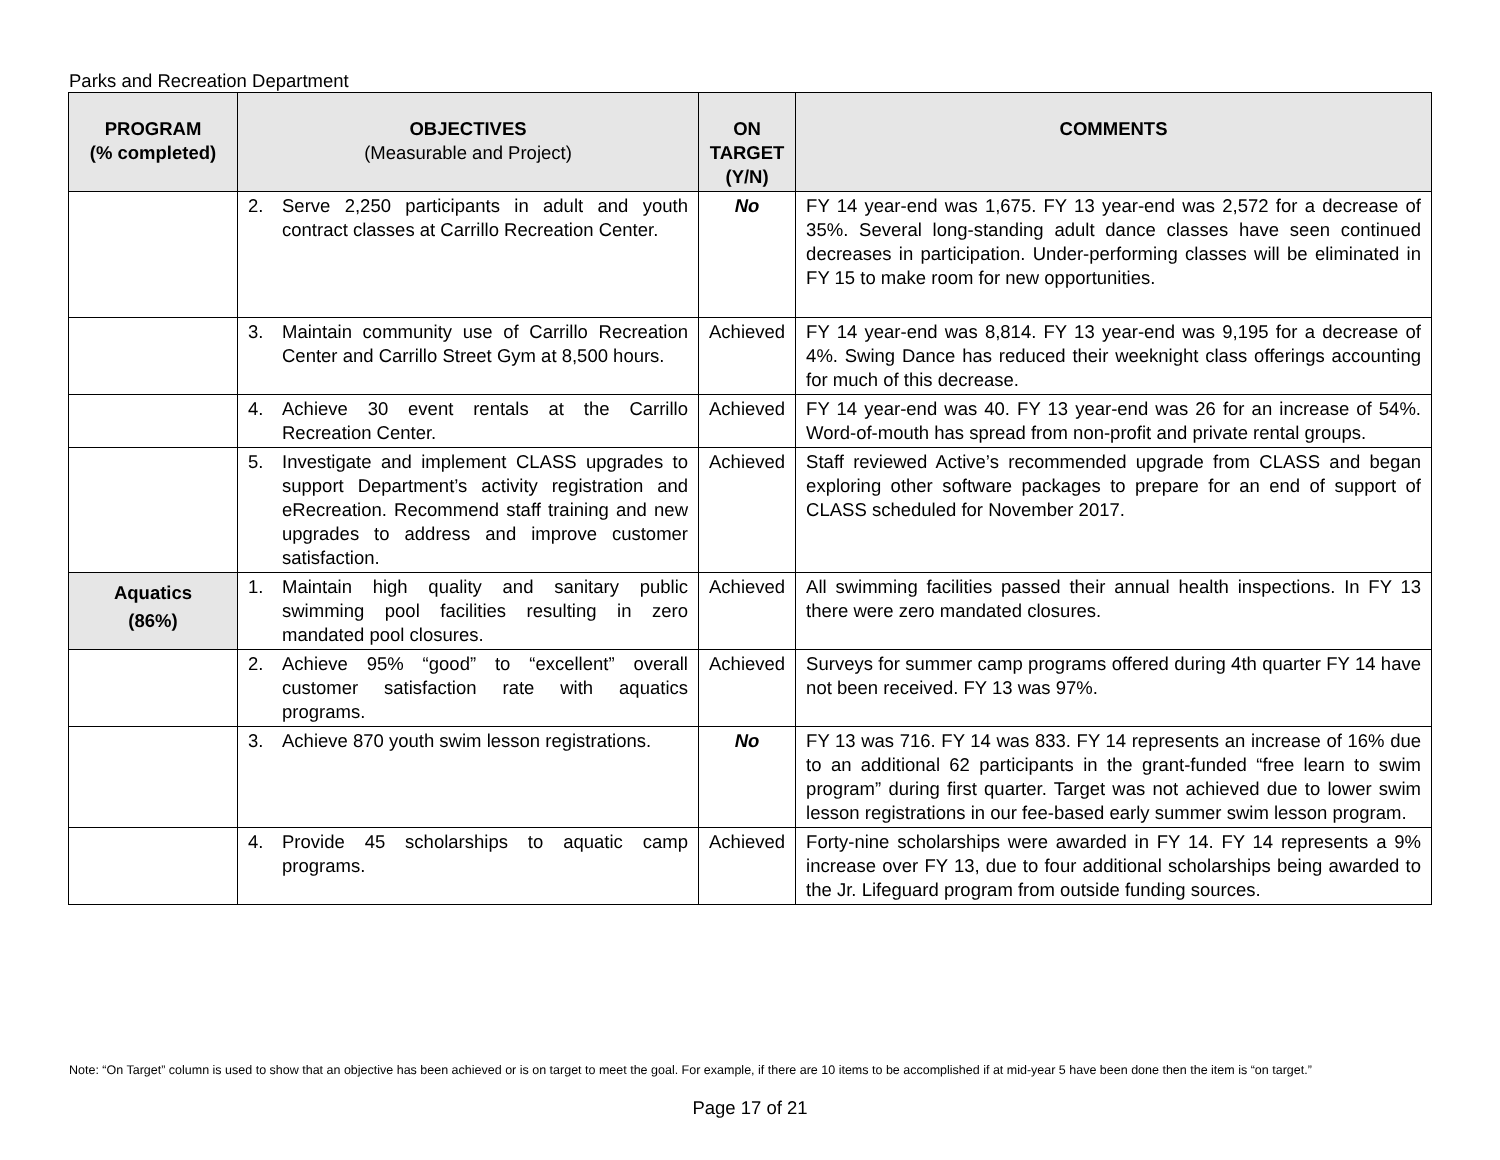Parks and Recreation Department
| PROGRAM (% completed) | OBJECTIVES (Measurable and Project) | ON TARGET (Y/N) | COMMENTS |
| --- | --- | --- | --- |
| | 2. Serve 2,250 participants in adult and youth contract classes at Carrillo Recreation Center. | No | FY 14 year-end was 1,675. FY 13 year-end was 2,572 for a decrease of 35%. Several long-standing adult dance classes have seen continued decreases in participation. Under-performing classes will be eliminated in FY 15 to make room for new opportunities. |
| | 3. Maintain community use of Carrillo Recreation Center and Carrillo Street Gym at 8,500 hours. | Achieved | FY 14 year-end was 8,814. FY 13 year-end was 9,195 for a decrease of 4%. Swing Dance has reduced their weeknight class offerings accounting for much of this decrease. |
| | 4. Achieve 30 event rentals at the Carrillo Recreation Center. | Achieved | FY 14 year-end was 40. FY 13 year-end was 26 for an increase of 54%. Word-of-mouth has spread from non-profit and private rental groups. |
| | 5. Investigate and implement CLASS upgrades to support Department’s activity registration and eRecreation. Recommend staff training and new upgrades to address and improve customer satisfaction. | Achieved | Staff reviewed Active’s recommended upgrade from CLASS and began exploring other software packages to prepare for an end of support of CLASS scheduled for November 2017. |
| Aquatics (86%) | 1. Maintain high quality and sanitary public swimming pool facilities resulting in zero mandated pool closures. | Achieved | All swimming facilities passed their annual health inspections. In FY 13 there were zero mandated closures. |
| | 2. Achieve 95% “good” to “excellent” overall customer satisfaction rate with aquatics programs. | Achieved | Surveys for summer camp programs offered during 4th quarter FY 14 have not been received. FY 13 was 97%. |
| | 3. Achieve 870 youth swim lesson registrations. | No | FY 13 was 716. FY 14 was 833. FY 14 represents an increase of 16% due to an additional 62 participants in the grant-funded “free learn to swim program” during first quarter. Target was not achieved due to lower swim lesson registrations in our fee-based early summer swim lesson program. |
| | 4. Provide 45 scholarships to aquatic camp programs. | Achieved | Forty-nine scholarships were awarded in FY 14. FY 14 represents a 9% increase over FY 13, due to four additional scholarships being awarded to the Jr. Lifeguard program from outside funding sources. |
Note: “On Target” column is used to show that an objective has been achieved or is on target to meet the goal. For example, if there are 10 items to be accomplished if at mid-year 5 have been done then the item is “on target.”
Page 17 of 21